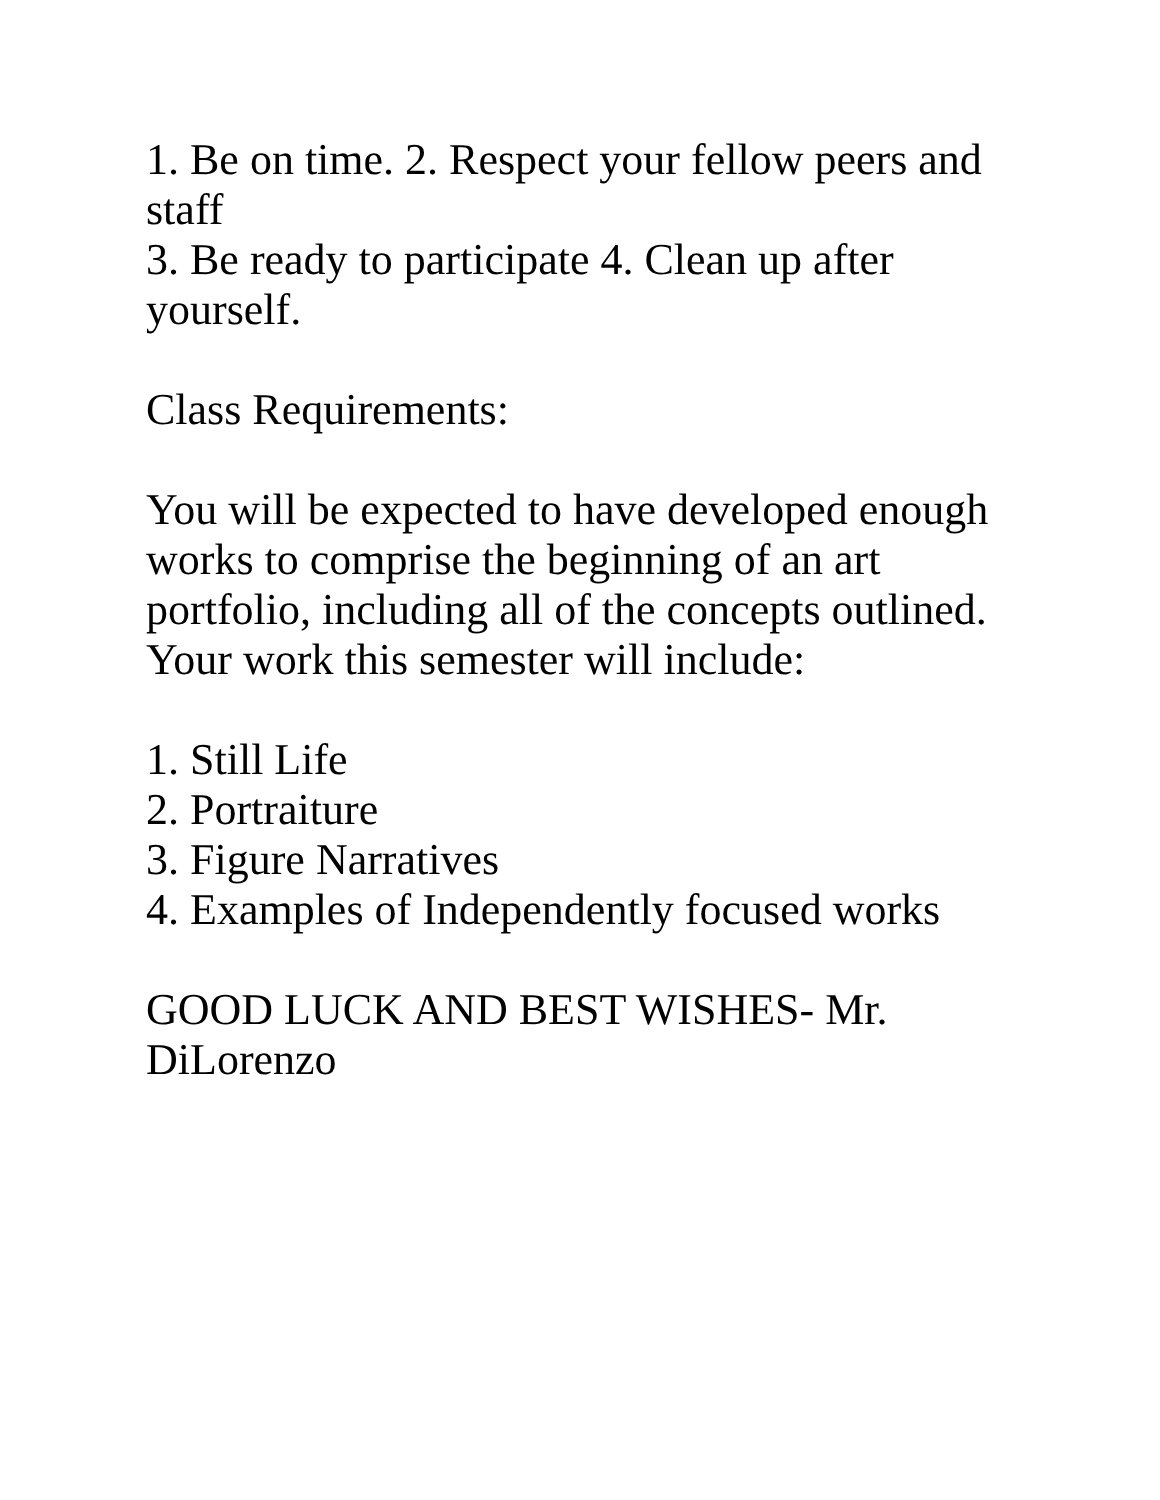1. Be on time. 2. Respect your fellow peers and staff
3. Be ready to participate 4. Clean up after yourself.
Class Requirements:
You will be expected to have developed enough works to comprise the beginning of an art portfolio, including all of the concepts outlined. Your work this semester will include:
1. Still Life
2. Portraiture
3. Figure Narratives
4. Examples of Independently focused works
GOOD LUCK AND BEST WISHES- Mr. DiLorenzo